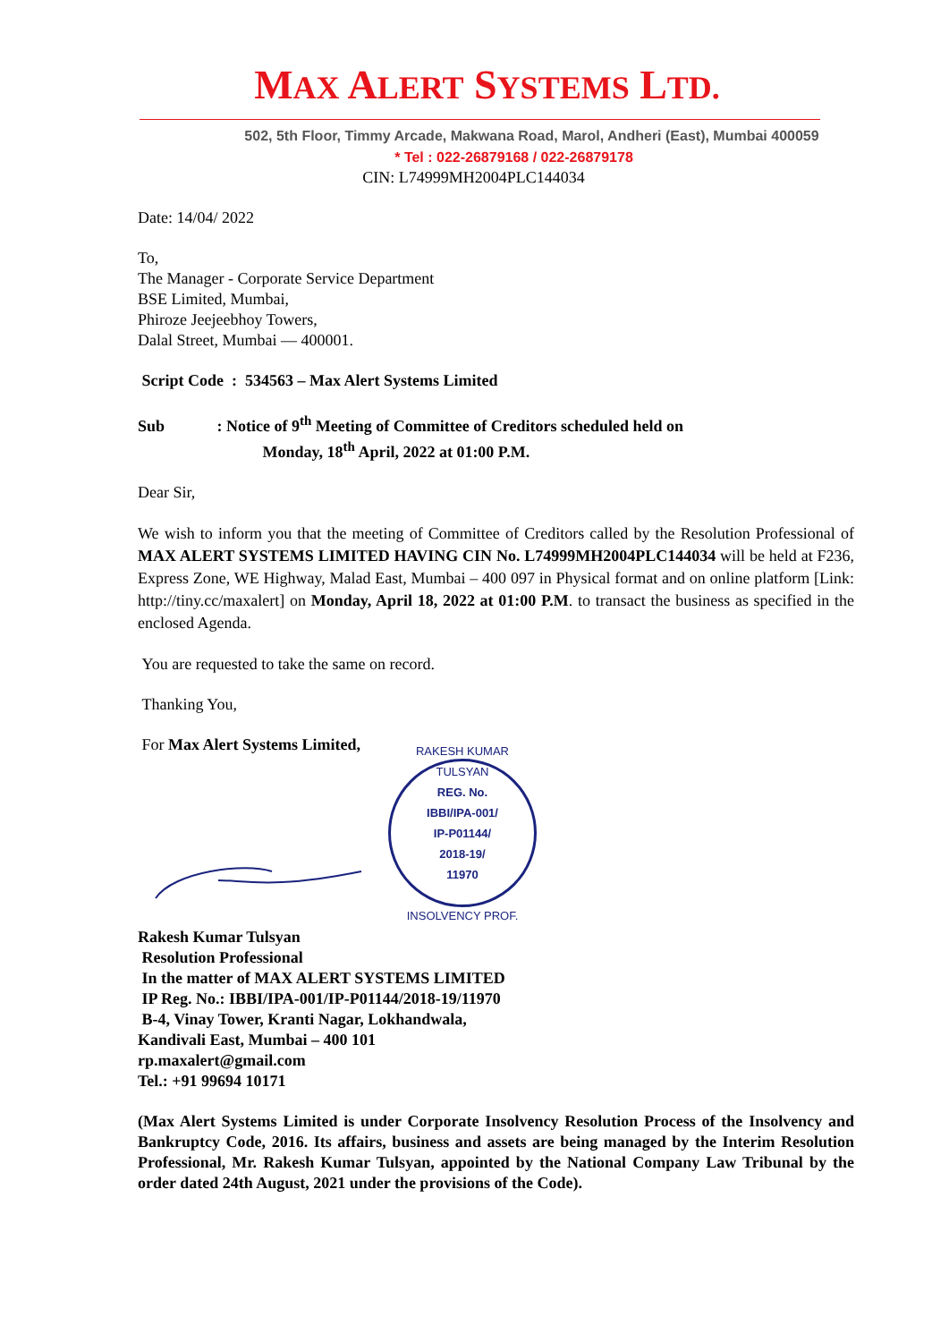MAX ALERT SYSTEMS LTD.
502, 5th Floor, Timmy Arcade, Makwana Road, Marol, Andheri (East), Mumbai 400059
* Tel : 022-26879168 / 022-26879178
CIN: L74999MH2004PLC144034
Date: 14/04/ 2022
To,
The Manager - Corporate Service Department
BSE Limited, Mumbai,
Phiroze Jeejeebhoy Towers,
Dalal Street, Mumbai — 400001.
Script Code : 534563 – Max Alert Systems Limited
Sub : Notice of 9<sup>th</sup> Meeting of Committee of Creditors scheduled held on
Monday, 18<sup>th</sup> April, 2022 at 01:00 P.M.
Dear Sir,
We wish to inform you that the meeting of Committee of Creditors called by the Resolution Professional of MAX ALERT SYSTEMS LIMITED HAVING CIN No. L74999MH2004PLC144034 will be held at F236, Express Zone, WE Highway, Malad East, Mumbai – 400 097 in Physical format and on online platform [Link: http://tiny.cc/maxalert] on Monday, April 18, 2022 at 01:00 P.M. to transact the business as specified in the enclosed Agenda.
You are requested to take the same on record.
Thanking You,
For Max Alert Systems Limited,
RAKESH KUMAR TULSYAN
REG. No.
IBBI/IPA-001/
IP-P01144/
2018-19/
11970
INSOLVENCY PROF.
Rakesh Kumar Tulsyan
Resolution Professional
In the matter of MAX ALERT SYSTEMS LIMITED
IP Reg. No.: IBBI/IPA-001/IP-P01144/2018-19/11970
B-4, Vinay Tower, Kranti Nagar, Lokhandwala,
Kandivali East, Mumbai – 400 101
rp.maxalert@gmail.com
Tel.: +91 99694 10171
(Max Alert Systems Limited is under Corporate Insolvency Resolution Process of the Insolvency and Bankruptcy Code, 2016. Its affairs, business and assets are being managed by the Interim Resolution Professional, Mr. Rakesh Kumar Tulsyan, appointed by the National Company Law Tribunal by the order dated 24th August, 2021 under the provisions of the Code).